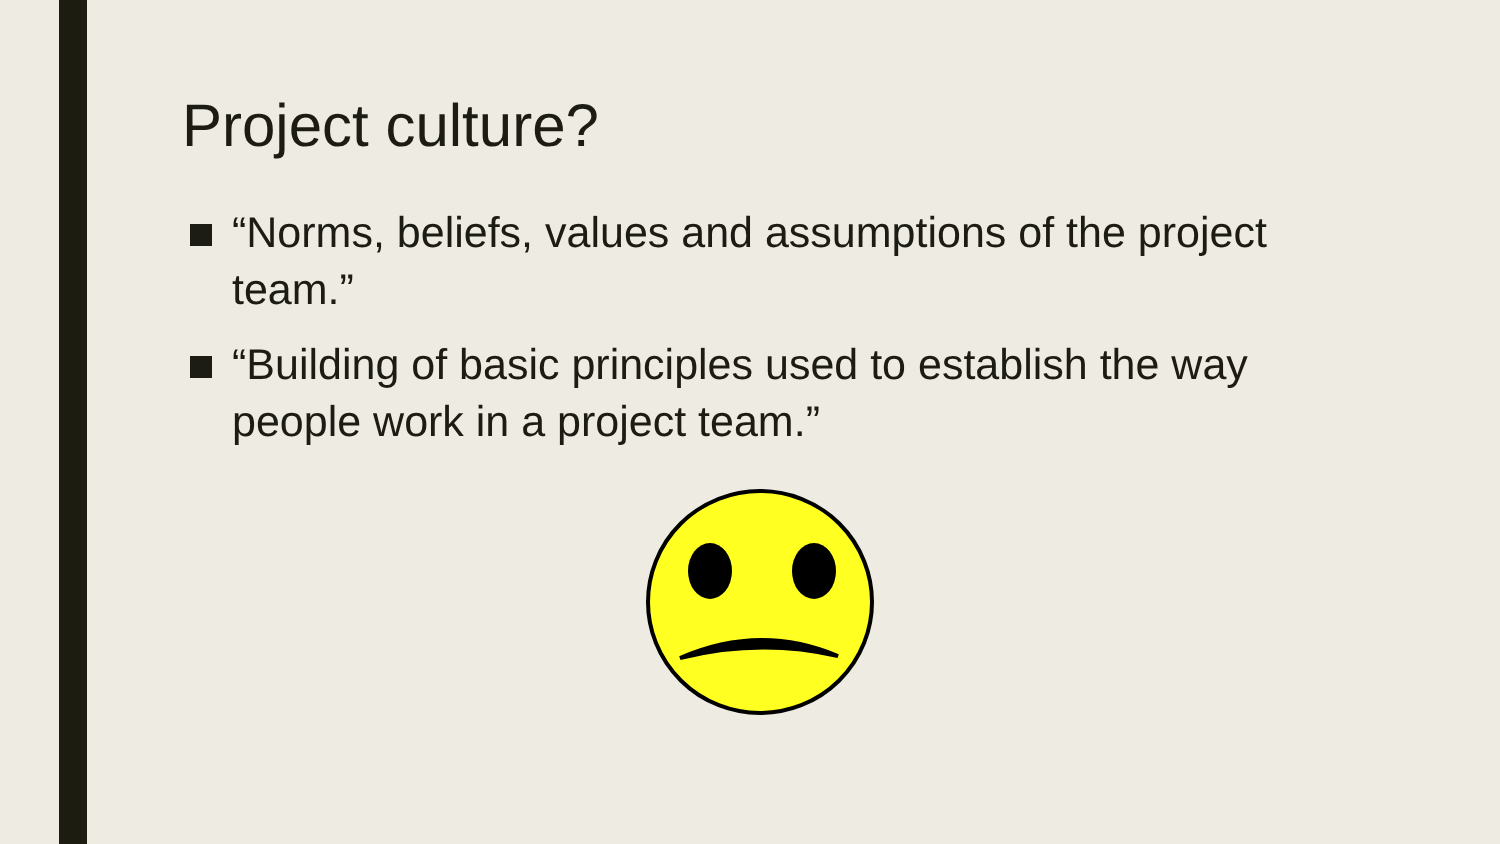Project culture?
“Norms, beliefs, values and assumptions of the project team.”
“Building of basic principles used to establish the way people work in a project team.”